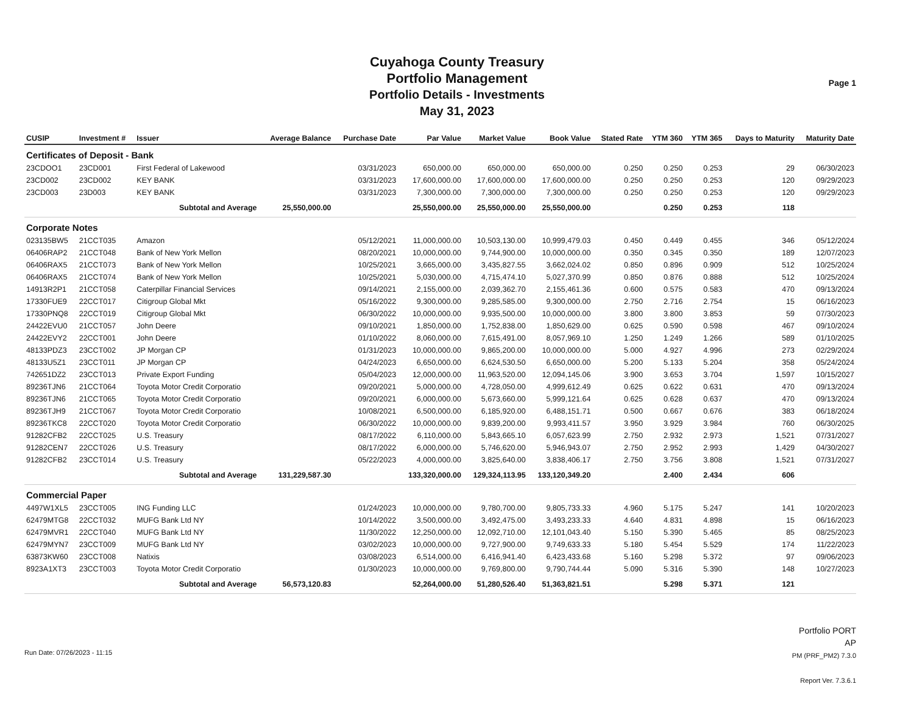Cuyahoga County Treasury
Portfolio Management
Portfolio Details - Investments
May 31, 2023
Page 1
| CUSIP | Investment # | Issuer | Average Balance | Purchase Date | Par Value | Market Value | Book Value | Stated Rate | YTM 360 | YTM 365 | Days to Maturity | Maturity Date |
| --- | --- | --- | --- | --- | --- | --- | --- | --- | --- | --- | --- | --- |
| Certificates of Deposit - Bank | | | | | | | | | | | | |
| 23CDOO1 | 23CD001 | First Federal of Lakewood | | 03/31/2023 | 650,000.00 | 650,000.00 | 650,000.00 | 0.250 | 0.250 | 0.253 | 29 | 06/30/2023 |
| 23CD002 | 23CD002 | KEY BANK | | 03/31/2023 | 17,600,000.00 | 17,600,000.00 | 17,600,000.00 | 0.250 | 0.250 | 0.253 | 120 | 09/29/2023 |
| 23CD003 | 23D003 | KEY BANK | | 03/31/2023 | 7,300,000.00 | 7,300,000.00 | 7,300,000.00 | 0.250 | 0.250 | 0.253 | 120 | 09/29/2023 |
| | Subtotal and Average | | 25,550,000.00 | | 25,550,000.00 | 25,550,000.00 | 25,550,000.00 | | 0.250 | 0.253 | 118 | |
| Corporate Notes | | | | | | | | | | | | |
| 023135BW5 | 21CCT035 | Amazon | | 05/12/2021 | 11,000,000.00 | 10,503,130.00 | 10,999,479.03 | 0.450 | 0.449 | 0.455 | 346 | 05/12/2024 |
| 06406RAP2 | 21CCT048 | Bank of New York Mellon | | 08/20/2021 | 10,000,000.00 | 9,744,900.00 | 10,000,000.00 | 0.350 | 0.345 | 0.350 | 189 | 12/07/2023 |
| 06406RAX5 | 21CCT073 | Bank of New York Mellon | | 10/25/2021 | 3,665,000.00 | 3,435,827.55 | 3,662,024.02 | 0.850 | 0.896 | 0.909 | 512 | 10/25/2024 |
| 06406RAX5 | 21CCT074 | Bank of New York Mellon | | 10/25/2021 | 5,030,000.00 | 4,715,474.10 | 5,027,370.99 | 0.850 | 0.876 | 0.888 | 512 | 10/25/2024 |
| 14913R2P1 | 21CCT058 | Caterpillar Financial Services | | 09/14/2021 | 2,155,000.00 | 2,039,362.70 | 2,155,461.36 | 0.600 | 0.575 | 0.583 | 470 | 09/13/2024 |
| 17330FUE9 | 22CCT017 | Citigroup Global Mkt | | 05/16/2022 | 9,300,000.00 | 9,285,585.00 | 9,300,000.00 | 2.750 | 2.716 | 2.754 | 15 | 06/16/2023 |
| 17330PNQ8 | 22CCT019 | Citigroup Global Mkt | | 06/30/2022 | 10,000,000.00 | 9,935,500.00 | 10,000,000.00 | 3.800 | 3.800 | 3.853 | 59 | 07/30/2023 |
| 24422EVU0 | 21CCT057 | John Deere | | 09/10/2021 | 1,850,000.00 | 1,752,838.00 | 1,850,629.00 | 0.625 | 0.590 | 0.598 | 467 | 09/10/2024 |
| 24422EVY2 | 22CCT001 | John Deere | | 01/10/2022 | 8,060,000.00 | 7,615,491.00 | 8,057,969.10 | 1.250 | 1.249 | 1.266 | 589 | 01/10/2025 |
| 48133PDZ3 | 23CCT002 | JP Morgan CP | | 01/31/2023 | 10,000,000.00 | 9,865,200.00 | 10,000,000.00 | 5.000 | 4.927 | 4.996 | 273 | 02/29/2024 |
| 48133U5Z1 | 23CCT011 | JP Morgan CP | | 04/24/2023 | 6,650,000.00 | 6,624,530.50 | 6,650,000.00 | 5.200 | 5.133 | 5.204 | 358 | 05/24/2024 |
| 742651DZ2 | 23CCT013 | Private Export Funding | | 05/04/2023 | 12,000,000.00 | 11,963,520.00 | 12,094,145.06 | 3.900 | 3.653 | 3.704 | 1,597 | 10/15/2027 |
| 89236TJN6 | 21CCT064 | Toyota Motor Credit Corporatio | | 09/20/2021 | 5,000,000.00 | 4,728,050.00 | 4,999,612.49 | 0.625 | 0.622 | 0.631 | 470 | 09/13/2024 |
| 89236TJN6 | 21CCT065 | Toyota Motor Credit Corporatio | | 09/20/2021 | 6,000,000.00 | 5,673,660.00 | 5,999,121.64 | 0.625 | 0.628 | 0.637 | 470 | 09/13/2024 |
| 89236TJH9 | 21CCT067 | Toyota Motor Credit Corporatio | | 10/08/2021 | 6,500,000.00 | 6,185,920.00 | 6,488,151.71 | 0.500 | 0.667 | 0.676 | 383 | 06/18/2024 |
| 89236TKC8 | 22CCT020 | Toyota Motor Credit Corporatio | | 06/30/2022 | 10,000,000.00 | 9,839,200.00 | 9,993,411.57 | 3.950 | 3.929 | 3.984 | 760 | 06/30/2025 |
| 91282CFB2 | 22CCT025 | U.S. Treasury | | 08/17/2022 | 6,110,000.00 | 5,843,665.10 | 6,057,623.99 | 2.750 | 2.932 | 2.973 | 1,521 | 07/31/2027 |
| 91282CEN7 | 22CCT026 | U.S. Treasury | | 08/17/2022 | 6,000,000.00 | 5,746,620.00 | 5,946,943.07 | 2.750 | 2.952 | 2.993 | 1,429 | 04/30/2027 |
| 91282CFB2 | 23CCT014 | U.S. Treasury | | 05/22/2023 | 4,000,000.00 | 3,825,640.00 | 3,838,406.17 | 2.750 | 3.756 | 3.808 | 1,521 | 07/31/2027 |
| | Subtotal and Average | | 131,229,587.30 | | 133,320,000.00 | 129,324,113.95 | 133,120,349.20 | | 2.400 | 2.434 | 606 | |
| Commercial Paper | | | | | | | | | | | | |
| 4497W1XL5 | 23CCT005 | ING Funding LLC | | 01/24/2023 | 10,000,000.00 | 9,780,700.00 | 9,805,733.33 | 4.960 | 5.175 | 5.247 | 141 | 10/20/2023 |
| 62479MTG8 | 22CCT032 | MUFG Bank Ltd NY | | 10/14/2022 | 3,500,000.00 | 3,492,475.00 | 3,493,233.33 | 4.640 | 4.831 | 4.898 | 15 | 06/16/2023 |
| 62479MVR1 | 22CCT040 | MUFG Bank Ltd NY | | 11/30/2022 | 12,250,000.00 | 12,092,710.00 | 12,101,043.40 | 5.150 | 5.390 | 5.465 | 85 | 08/25/2023 |
| 62479MYN7 | 23CCT009 | MUFG Bank Ltd NY | | 03/02/2023 | 10,000,000.00 | 9,727,900.00 | 9,749,633.33 | 5.180 | 5.454 | 5.529 | 174 | 11/22/2023 |
| 63873KW60 | 23CCT008 | Natixis | | 03/08/2023 | 6,514,000.00 | 6,416,941.40 | 6,423,433.68 | 5.160 | 5.298 | 5.372 | 97 | 09/06/2023 |
| 8923A1XT3 | 23CCT003 | Toyota Motor Credit Corporatio | | 01/30/2023 | 10,000,000.00 | 9,769,800.00 | 9,790,744.44 | 5.090 | 5.316 | 5.390 | 148 | 10/27/2023 |
| | Subtotal and Average | | 56,573,120.83 | | 52,264,000.00 | 51,280,526.40 | 51,363,821.51 | | 5.298 | 5.371 | 121 | |
Run Date: 07/26/2023 - 11:15
Portfolio PORT
AP
PM (PRF_PM2) 7.3.0
Report Ver. 7.3.6.1